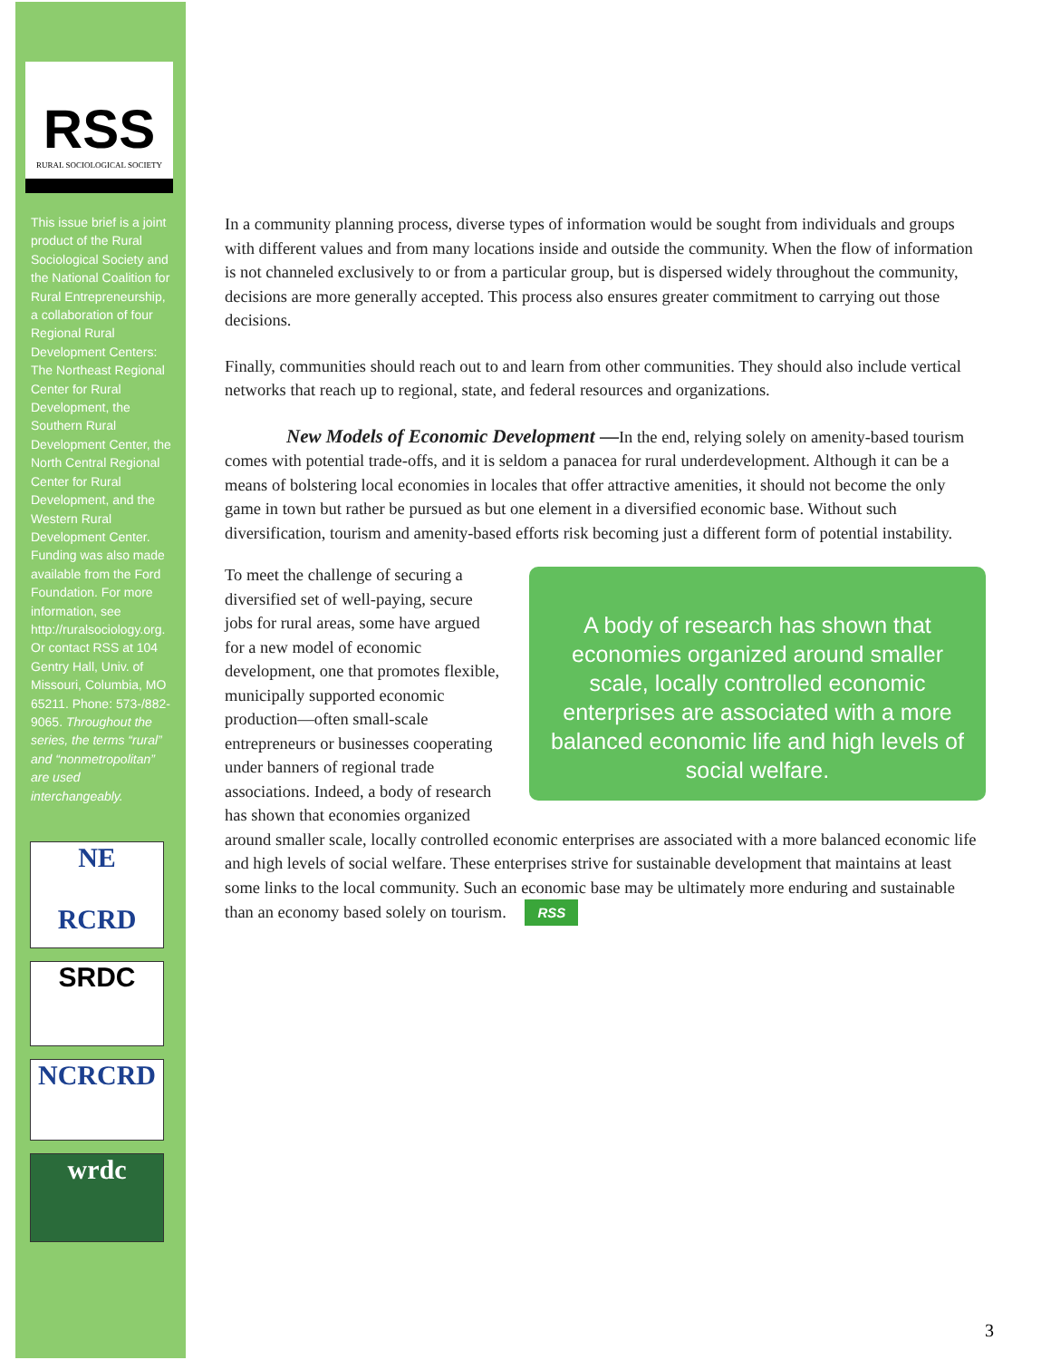RSS
RURAL SOCIOLOGICAL SOCIETY
This issue brief is a joint product of the Rural Sociological Society and the National Coalition for Rural Entrepreneurship, a collaboration of four Regional Rural Development Centers: The Northeast Regional Center for Rural Development, the Southern Rural Development Center, the North Central Regional Center for Rural Development, and the Western Rural Development Center. Funding was also made available from the Ford Foundation. For more information, see http://ruralsociology.org. Or contact RSS at 104 Gentry Hall, Univ. of Missouri, Columbia, MO 65211. Phone: 573-/882-9065. Throughout the series, the terms “rural” and “nonmetropolitan” are used interchangeably.
NE
RCRD
SRDC
NCRCRD
wrdc
In a community planning process, diverse types of information would be sought from individuals and groups with different values and from many locations inside and outside the community. When the flow of information is not channeled exclusively to or from a particular group, but is dispersed widely throughout the community, decisions are more generally accepted. This process also ensures greater commitment to carrying out those decisions.
Finally, communities should reach out to and learn from other communities. They should also include vertical networks that reach up to regional, state, and federal resources and organizations.
New Models of Economic Development —In the end, relying solely on amenity-based tourism comes with potential trade-offs, and it is seldom a panacea for rural underdevelopment. Although it can be a means of bolstering local economies in locales that offer attractive amenities, it should not become the only game in town but rather be pursued as but one element in a diversified economic base. Without such diversification, tourism and amenity-based efforts risk becoming just a different form of potential instability.
A body of research has shown that economies organized around smaller scale, locally controlled economic enterprises are associated with a more balanced economic life and high levels of social welfare.
To meet the challenge of securing a diversified set of well-paying, secure jobs for rural areas, some have argued for a new model of economic development, one that promotes flexible, municipally supported economic production—often small-scale entrepreneurs or businesses cooperating under banners of regional trade associations. Indeed, a body of research has shown that economies organized around smaller scale, locally controlled economic enterprises are associated with a more balanced economic life and high levels of social welfare. These enterprises strive for sustainable development that maintains at least some links to the local community. Such an economic base may be ultimately more enduring and sustainable than an economy based solely on tourism. RSS
3